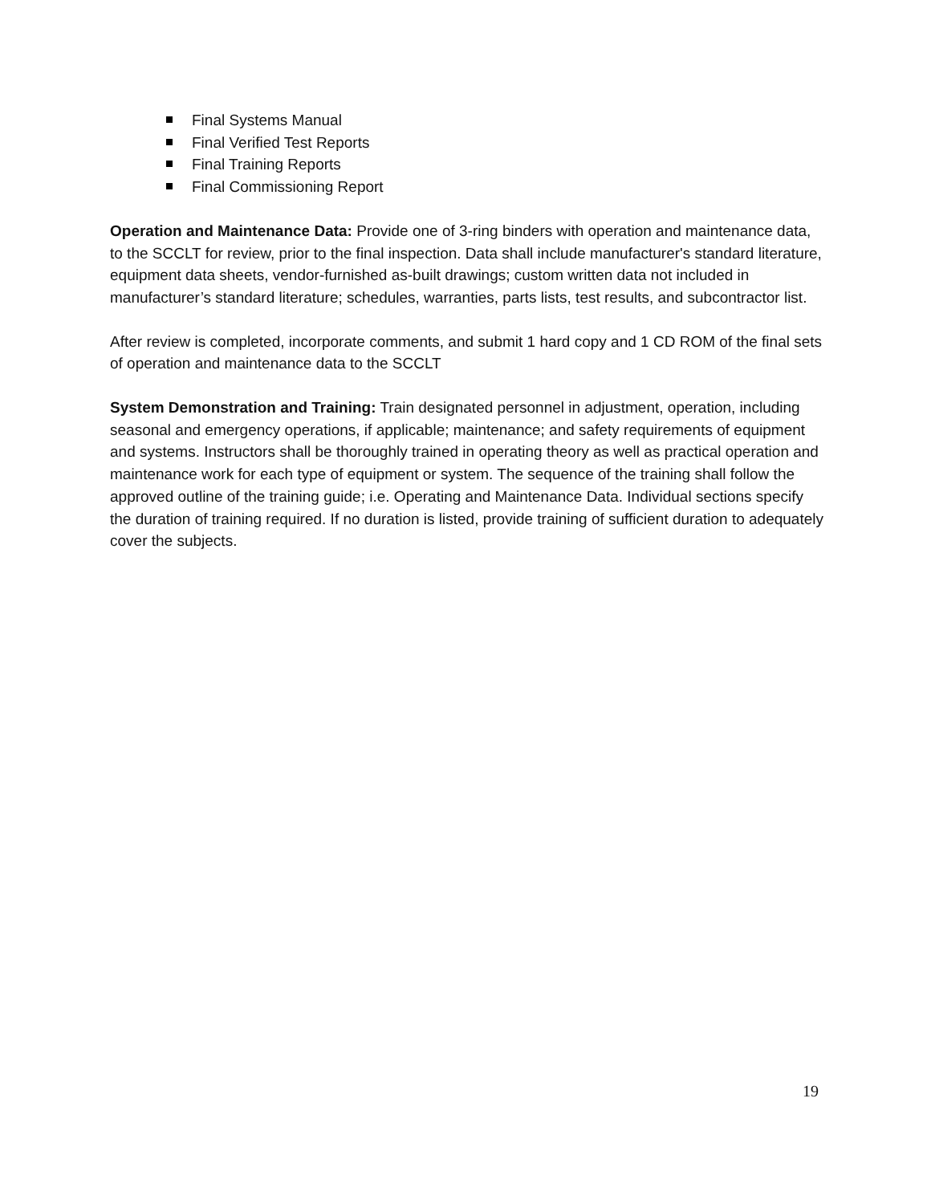Final Systems Manual
Final Verified Test Reports
Final Training Reports
Final Commissioning Report
Operation and Maintenance Data: Provide one of 3-ring binders with operation and maintenance data, to the SCCLT for review, prior to the final inspection. Data shall include manufacturer's standard literature, equipment data sheets, vendor-furnished as-built drawings; custom written data not included in manufacturer’s standard literature; schedules, warranties, parts lists, test results, and subcontractor list.
After review is completed, incorporate comments, and submit 1 hard copy and 1 CD ROM of the final sets of operation and maintenance data to the SCCLT
System Demonstration and Training: Train designated personnel in adjustment, operation, including seasonal and emergency operations, if applicable; maintenance; and safety requirements of equipment and systems. Instructors shall be thoroughly trained in operating theory as well as practical operation and maintenance work for each type of equipment or system. The sequence of the training shall follow the approved outline of the training guide; i.e. Operating and Maintenance Data. Individual sections specify the duration of training required. If no duration is listed, provide training of sufficient duration to adequately cover the subjects.
19